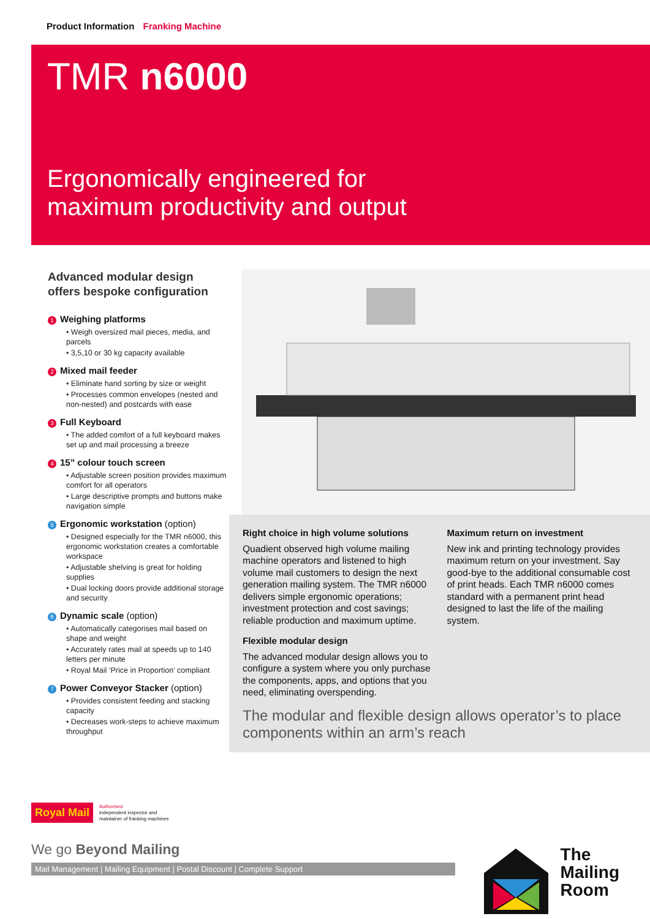Product Information Franking Machine
TMR n6000
Ergonomically engineered for
maximum productivity and output
Advanced modular design offers bespoke configuration
1 Weighing platforms
• Weigh oversized mail pieces, media, and parcels
• 3,5,10 or 30 kg capacity available
2 Mixed mail feeder
• Eliminate hand sorting by size or weight
• Processes common envelopes (nested and non-nested) and postcards with ease
3 Full Keyboard
• The added comfort of a full keyboard makes set up and mail processing a breeze
4 15” colour touch screen
• Adjustable screen position provides maximum comfort for all operators
• Large descriptive prompts and buttons make navigation simple
5 Ergonomic workstation (option)
• Designed especially for the TMR n6000, this ergonomic workstation creates a comfortable workspace
• Adjustable shelving is great for holding supplies
• Dual locking doors provide additional storage and security
6 Dynamic scale (option)
• Automatically categorises mail based on shape and weight
• Accurately rates mail at speeds up to 140 letters per minute
• Royal Mail ‘Price in Proportion’ compliant
7 Power Conveyor Stacker (option)
• Provides consistent feeding and stacking capacity
• Decreases work-steps to achieve maximum throughput
Right choice in high volume solutions
Quadient observed high volume mailing machine operators and listened to high volume mail customers to design the next generation mailing system. The TMR n6000 delivers simple ergonomic operations; investment protection and cost savings; reliable production and maximum uptime.
Flexible modular design
The advanced modular design allows you to configure a system where you only purchase the components, apps, and options that you need, eliminating overspending.
Maximum return on investment
New ink and printing technology provides maximum return on your investment. Say good-bye to the additional consumable cost of print heads. Each TMR n6000 comes standard with a permanent print head designed to last the life of the mailing system.
The modular and flexible design allows operator’s to place components within an arm’s reach
Royal Mail
Authorised
independent inspector and
maintainer of franking machines
We go Beyond Mailing
Mail Management | Mailing Equipment | Postal Discount | Complete Support
The
Mailing
Room